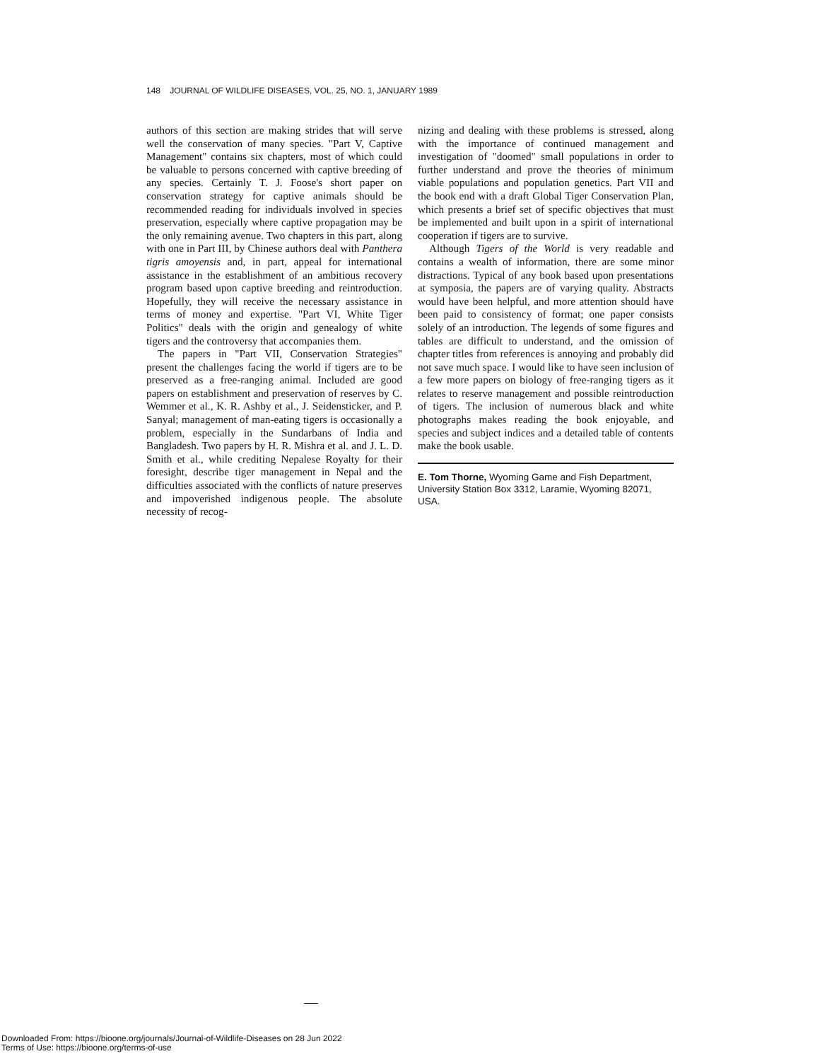148 JOURNAL OF WILDLIFE DISEASES, VOL. 25, NO. 1, JANUARY 1989
authors of this section are making strides that will serve well the conservation of many species. "Part V, Captive Management" contains six chapters, most of which could be valuable to persons concerned with captive breeding of any species. Certainly T. J. Foose's short paper on conservation strategy for captive animals should be recommended reading for individuals involved in species preservation, especially where captive propagation may be the only remaining avenue. Two chapters in this part, along with one in Part III, by Chinese authors deal with Panthera tigris amoyensis and, in part, appeal for international assistance in the establishment of an ambitious recovery program based upon captive breeding and reintroduction. Hopefully, they will receive the necessary assistance in terms of money and expertise. "Part VI, White Tiger Politics" deals with the origin and genealogy of white tigers and the controversy that accompanies them.
The papers in "Part VII, Conservation Strategies" present the challenges facing the world if tigers are to be preserved as a free-ranging animal. Included are good papers on establishment and preservation of reserves by C. Wemmer et al., K. R. Ashby et al., J. Seidensticker, and P. Sanyal; management of man-eating tigers is occasionally a problem, especially in the Sundarbans of India and Bangladesh. Two papers by H. R. Mishra et al. and J. L. D. Smith et al., while crediting Nepalese Royalty for their foresight, describe tiger management in Nepal and the difficulties associated with the conflicts of nature preserves and impoverished indigenous people. The absolute necessity of recog-
nizing and dealing with these problems is stressed, along with the importance of continued management and investigation of "doomed" small populations in order to further understand and prove the theories of minimum viable populations and population genetics. Part VII and the book end with a draft Global Tiger Conservation Plan, which presents a brief set of specific objectives that must be implemented and built upon in a spirit of international cooperation if tigers are to survive.
Although Tigers of the World is very readable and contains a wealth of information, there are some minor distractions. Typical of any book based upon presentations at symposia, the papers are of varying quality. Abstracts would have been helpful, and more attention should have been paid to consistency of format; one paper consists solely of an introduction. The legends of some figures and tables are difficult to understand, and the omission of chapter titles from references is annoying and probably did not save much space. I would like to have seen inclusion of a few more papers on biology of free-ranging tigers as it relates to reserve management and possible reintroduction of tigers. The inclusion of numerous black and white photographs makes reading the book enjoyable, and species and subject indices and a detailed table of contents make the book usable.
E. Tom Thorne, Wyoming Game and Fish Department, University Station Box 3312, Laramie, Wyoming 82071, USA.
Downloaded From: https://bioone.org/journals/Journal-of-Wildlife-Diseases on 28 Jun 2022
Terms of Use: https://bioone.org/terms-of-use